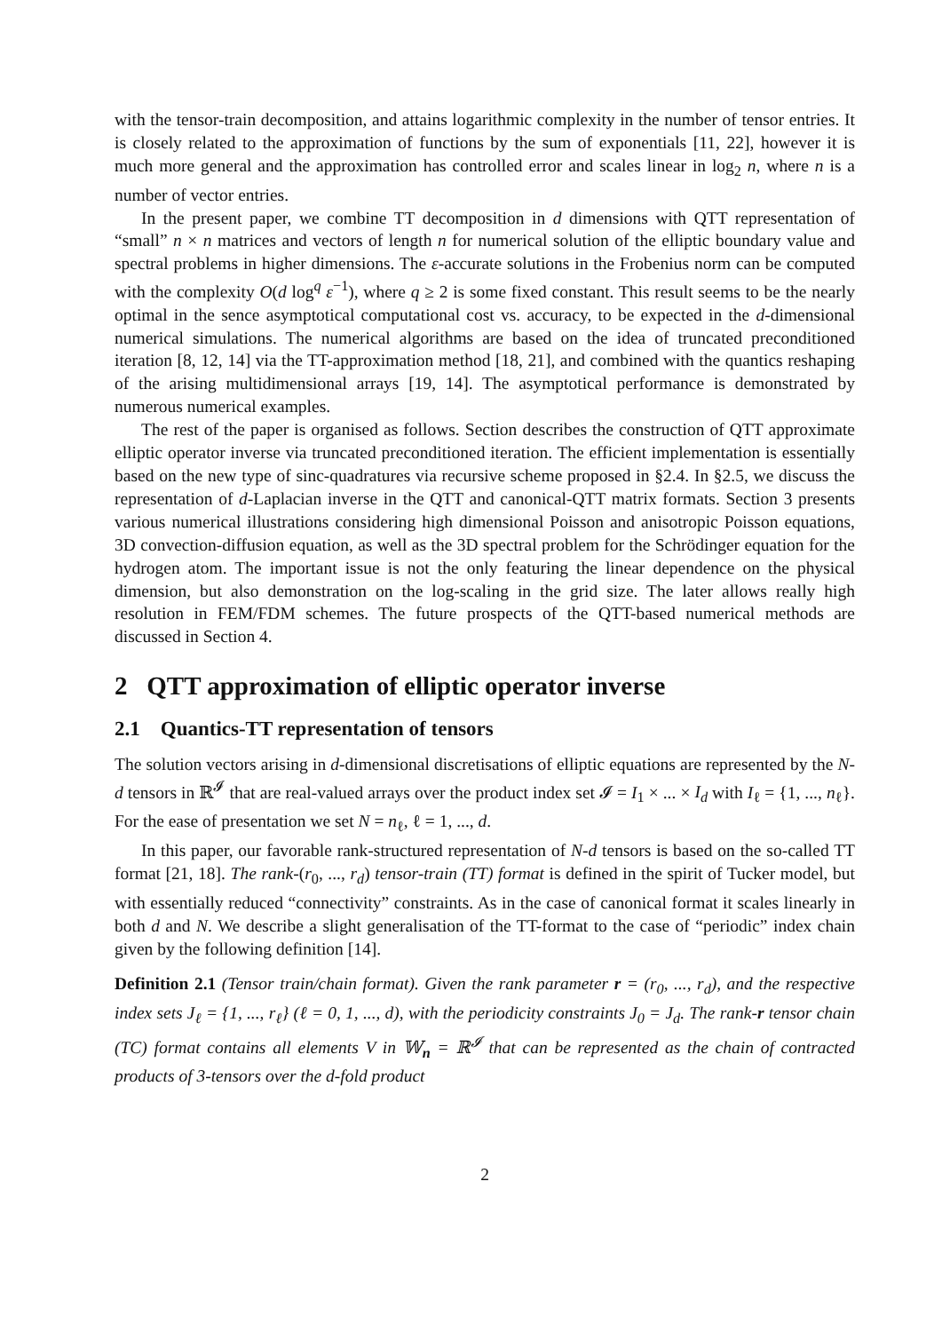with the tensor-train decomposition, and attains logarithmic complexity in the number of tensor entries. It is closely related to the approximation of functions by the sum of exponentials [11, 22], however it is much more general and the approximation has controlled error and scales linear in log<sub>2</sub> n, where n is a number of vector entries.
In the present paper, we combine TT decomposition in d dimensions with QTT representation of “small” n × n matrices and vectors of length n for numerical solution of the elliptic boundary value and spectral problems in higher dimensions. The ε-accurate solutions in the Frobenius norm can be computed with the complexity O(d log<sup>q</sup> ε<sup>−1</sup>), where q ≥ 2 is some fixed constant. This result seems to be the nearly optimal in the sence asymptotical computational cost vs. accuracy, to be expected in the d-dimensional numerical simulations. The numerical algorithms are based on the idea of truncated preconditioned iteration [8, 12, 14] via the TT-approximation method [18, 21], and combined with the quantics reshaping of the arising multidimensional arrays [19, 14]. The asymptotical performance is demonstrated by numerous numerical examples.
The rest of the paper is organised as follows. Section describes the construction of QTT approximate elliptic operator inverse via truncated preconditioned iteration. The efficient implementation is essentially based on the new type of sinc-quadratures via recursive scheme proposed in §2.4. In §2.5, we discuss the representation of d-Laplacian inverse in the QTT and canonical-QTT matrix formats. Section 3 presents various numerical illustrations considering high dimensional Poisson and anisotropic Poisson equations, 3D convection-diffusion equation, as well as the 3D spectral problem for the Schrödinger equation for the hydrogen atom. The important issue is not the only featuring the linear dependence on the physical dimension, but also demonstration on the log-scaling in the grid size. The later allows really high resolution in FEM/FDM schemes. The future prospects of the QTT-based numerical methods are discussed in Section 4.
2 QTT approximation of elliptic operator inverse
2.1 Quantics-TT representation of tensors
The solution vectors arising in d-dimensional discretisations of elliptic equations are represented by the N-d tensors in ℝ<sup>𝓘</sup> that are real-valued arrays over the product index set 𝓘 = I<sub>1</sub> × ... × I<sub>d</sub> with I<sub>ℓ</sub> = {1, ..., n<sub>ℓ</sub>}. For the ease of presentation we set N = n<sub>ℓ</sub>, ℓ = 1, ..., d.
In this paper, our favorable rank-structured representation of N-d tensors is based on the so-called TT format [21, 18]. The rank-(r<sub>0</sub>, ..., r<sub>d</sub>) tensor-train (TT) format is defined in the spirit of Tucker model, but with essentially reduced “connectivity” constraints. As in the case of canonical format it scales linearly in both d and N. We describe a slight generalisation of the TT-format to the case of “periodic” index chain given by the following definition [14].
Definition 2.1 (Tensor train/chain format). Given the rank parameter r = (r<sub>0</sub>, ..., r<sub>d</sub>), and the respective index sets J<sub>ℓ</sub> = {1, ..., r<sub>ℓ</sub>} (ℓ = 0, 1, ..., d), with the periodicity constraints J<sub>0</sub> = J<sub>d</sub>. The rank-r tensor chain (TC) format contains all elements V in 𝕎<sub>n</sub> = ℝ<sup>𝓘</sup> that can be represented as the chain of contracted products of 3-tensors over the d-fold product
2